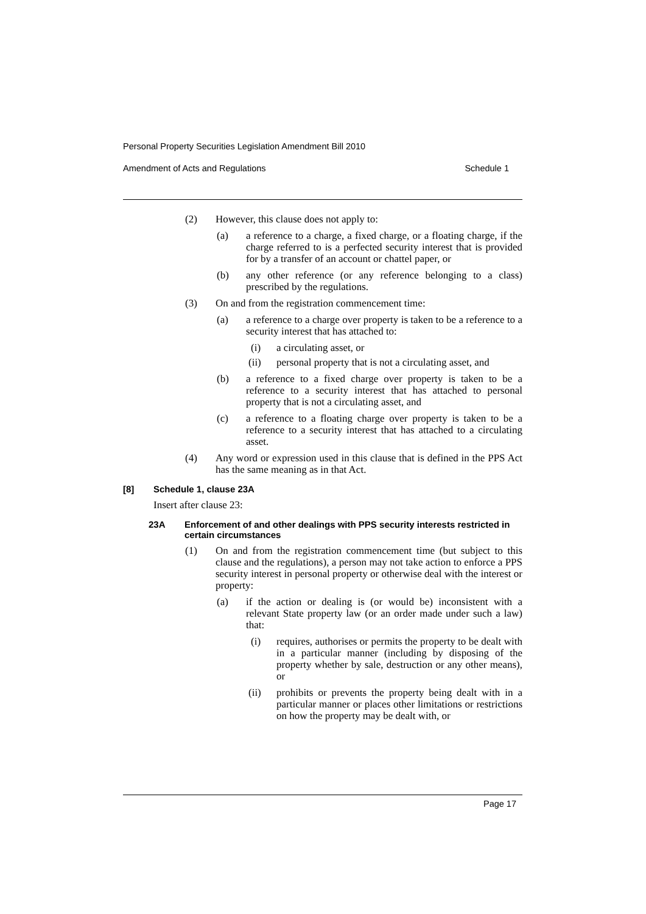Personal Property Securities Legislation Amendment Bill 2010
Amendment of Acts and Regulations Schedule 1
(2) However, this clause does not apply to:
(a) a reference to a charge, a fixed charge, or a floating charge, if the charge referred to is a perfected security interest that is provided for by a transfer of an account or chattel paper, or
(b) any other reference (or any reference belonging to a class) prescribed by the regulations.
(3) On and from the registration commencement time:
(a) a reference to a charge over property is taken to be a reference to a security interest that has attached to:
(i) a circulating asset, or
(ii) personal property that is not a circulating asset, and
(b) a reference to a fixed charge over property is taken to be a reference to a security interest that has attached to personal property that is not a circulating asset, and
(c) a reference to a floating charge over property is taken to be a reference to a security interest that has attached to a circulating asset.
(4) Any word or expression used in this clause that is defined in the PPS Act has the same meaning as in that Act.
[8] Schedule 1, clause 23A
Insert after clause 23:
23A Enforcement of and other dealings with PPS security interests restricted in certain circumstances
(1) On and from the registration commencement time (but subject to this clause and the regulations), a person may not take action to enforce a PPS security interest in personal property or otherwise deal with the interest or property:
(a) if the action or dealing is (or would be) inconsistent with a relevant State property law (or an order made under such a law) that:
(i) requires, authorises or permits the property to be dealt with in a particular manner (including by disposing of the property whether by sale, destruction or any other means), or
(ii) prohibits or prevents the property being dealt with in a particular manner or places other limitations or restrictions on how the property may be dealt with, or
Page 17